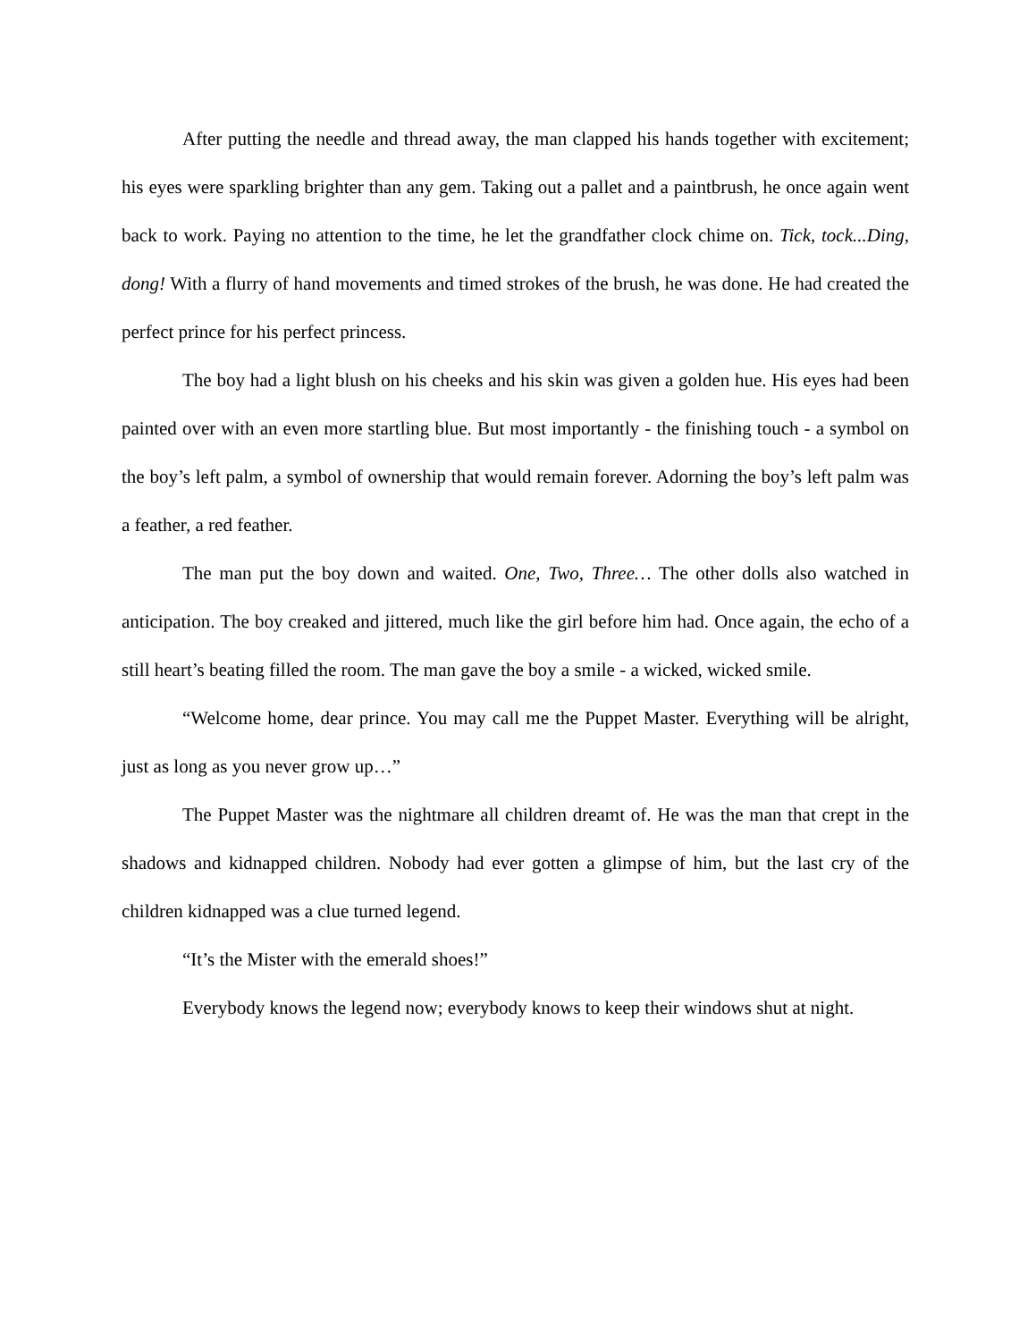After putting the needle and thread away, the man clapped his hands together with excitement; his eyes were sparkling brighter than any gem. Taking out a pallet and a paintbrush, he once again went back to work. Paying no attention to the time, he let the grandfather clock chime on. Tick, tock...Ding, dong! With a flurry of hand movements and timed strokes of the brush, he was done. He had created the perfect prince for his perfect princess.
The boy had a light blush on his cheeks and his skin was given a golden hue. His eyes had been painted over with an even more startling blue. But most importantly - the finishing touch - a symbol on the boy’s left palm, a symbol of ownership that would remain forever. Adorning the boy’s left palm was a feather, a red feather.
The man put the boy down and waited. One, Two, Three… The other dolls also watched in anticipation. The boy creaked and jittered, much like the girl before him had. Once again, the echo of a still heart’s beating filled the room. The man gave the boy a smile - a wicked, wicked smile.
“Welcome home, dear prince. You may call me the Puppet Master. Everything will be alright, just as long as you never grow up…”
The Puppet Master was the nightmare all children dreamt of. He was the man that crept in the shadows and kidnapped children. Nobody had ever gotten a glimpse of him, but the last cry of the children kidnapped was a clue turned legend.
“It’s the Mister with the emerald shoes!”
Everybody knows the legend now; everybody knows to keep their windows shut at night.